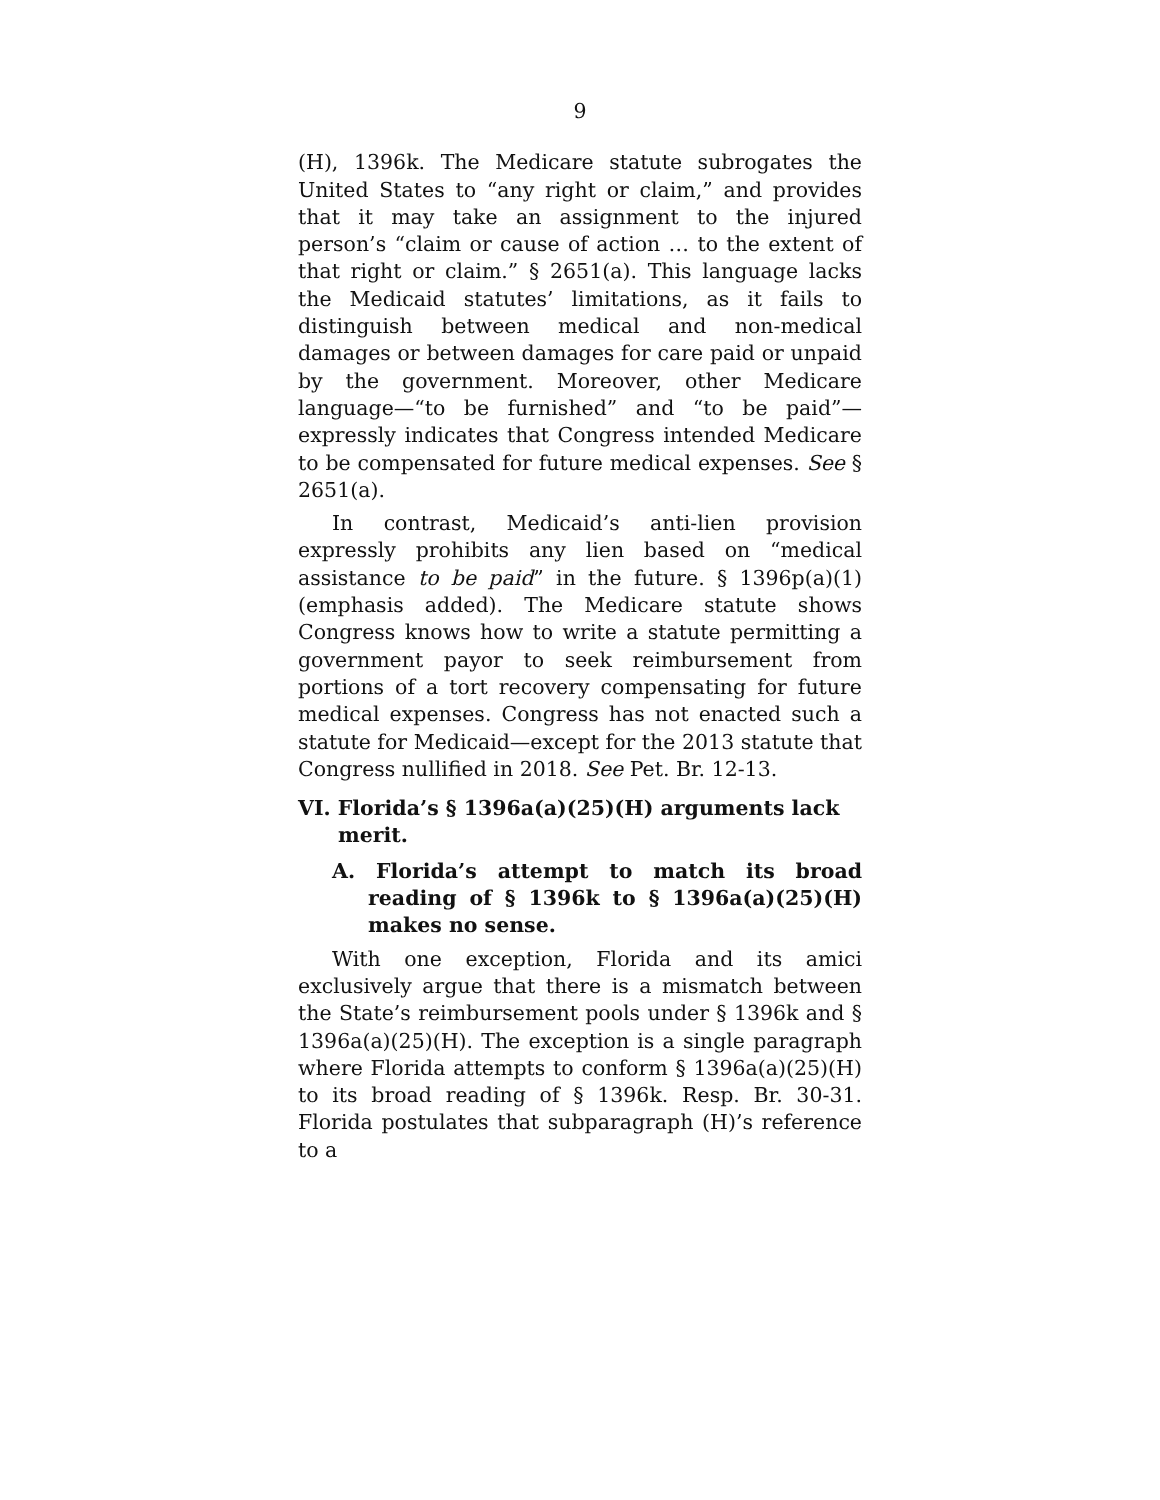9
(H), 1396k. The Medicare statute subrogates the United States to “any right or claim,” and provides that it may take an assignment to the injured person’s “claim or cause of action … to the extent of that right or claim.” § 2651(a). This language lacks the Medicaid statutes’ limitations, as it fails to distinguish between medical and non-medical damages or between damages for care paid or unpaid by the government. Moreover, other Medicare language—“to be furnished” and “to be paid”—expressly indicates that Congress intended Medicare to be compensated for future medical expenses. See § 2651(a).
In contrast, Medicaid’s anti-lien provision expressly prohibits any lien based on “medical assistance to be paid” in the future. § 1396p(a)(1) (emphasis added). The Medicare statute shows Congress knows how to write a statute permitting a government payor to seek reimbursement from portions of a tort recovery compensating for future medical expenses. Congress has not enacted such a statute for Medicaid—except for the 2013 statute that Congress nullified in 2018. See Pet. Br. 12-13.
VI. Florida’s § 1396a(a)(25)(H) arguments lack merit.
A. Florida’s attempt to match its broad reading of § 1396k to § 1396a(a)(25)(H) makes no sense.
With one exception, Florida and its amici exclusively argue that there is a mismatch between the State’s reimbursement pools under § 1396k and § 1396a(a)(25)(H). The exception is a single paragraph where Florida attempts to conform § 1396a(a)(25)(H) to its broad reading of § 1396k. Resp. Br. 30-31. Florida postulates that subparagraph (H)’s reference to a